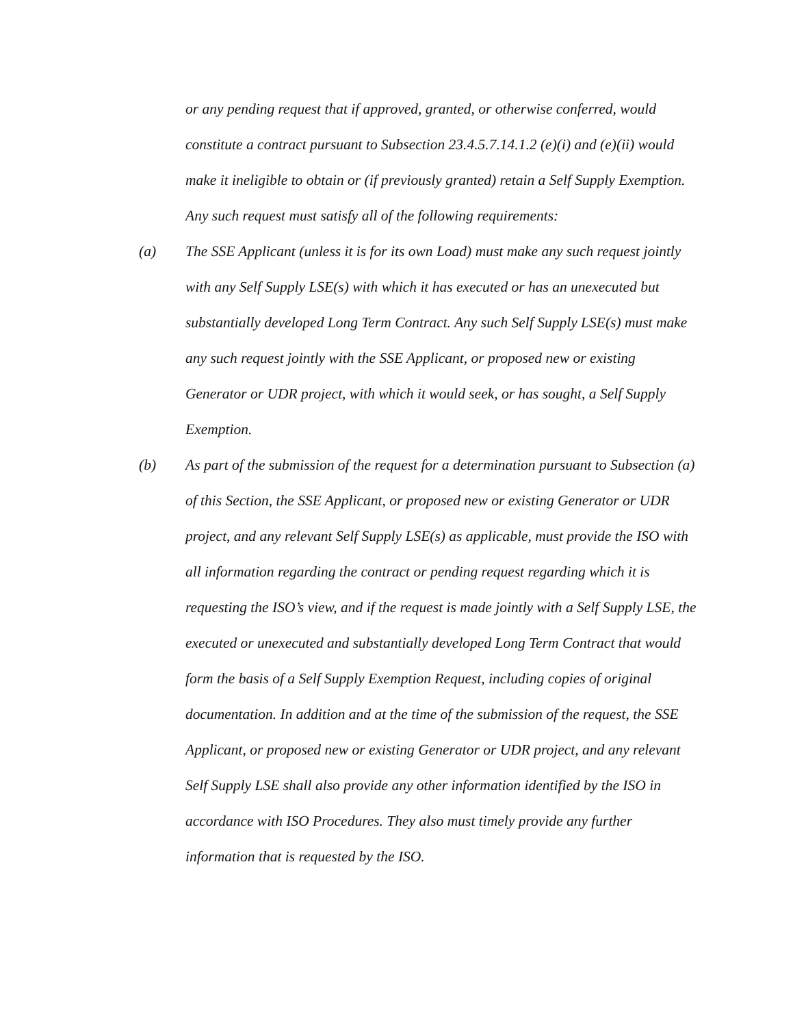or any pending request that if approved, granted, or otherwise conferred, would constitute a contract pursuant to Subsection 23.4.5.7.14.1.2 (e)(i) and (e)(ii) would make it ineligible to obtain or (if previously granted) retain a Self Supply Exemption. Any such request must satisfy all of the following requirements:
(a) The SSE Applicant (unless it is for its own Load) must make any such request jointly with any Self Supply LSE(s) with which it has executed or has an unexecuted but substantially developed Long Term Contract. Any such Self Supply LSE(s) must make any such request jointly with the SSE Applicant, or proposed new or existing Generator or UDR project, with which it would seek, or has sought, a Self Supply Exemption.
(b) As part of the submission of the request for a determination pursuant to Subsection (a) of this Section, the SSE Applicant, or proposed new or existing Generator or UDR project, and any relevant Self Supply LSE(s) as applicable, must provide the ISO with all information regarding the contract or pending request regarding which it is requesting the ISO’s view, and if the request is made jointly with a Self Supply LSE, the executed or unexecuted and substantially developed Long Term Contract that would form the basis of a Self Supply Exemption Request, including copies of original documentation. In addition and at the time of the submission of the request, the SSE Applicant, or proposed new or existing Generator or UDR project, and any relevant Self Supply LSE shall also provide any other information identified by the ISO in accordance with ISO Procedures. They also must timely provide any further information that is requested by the ISO.